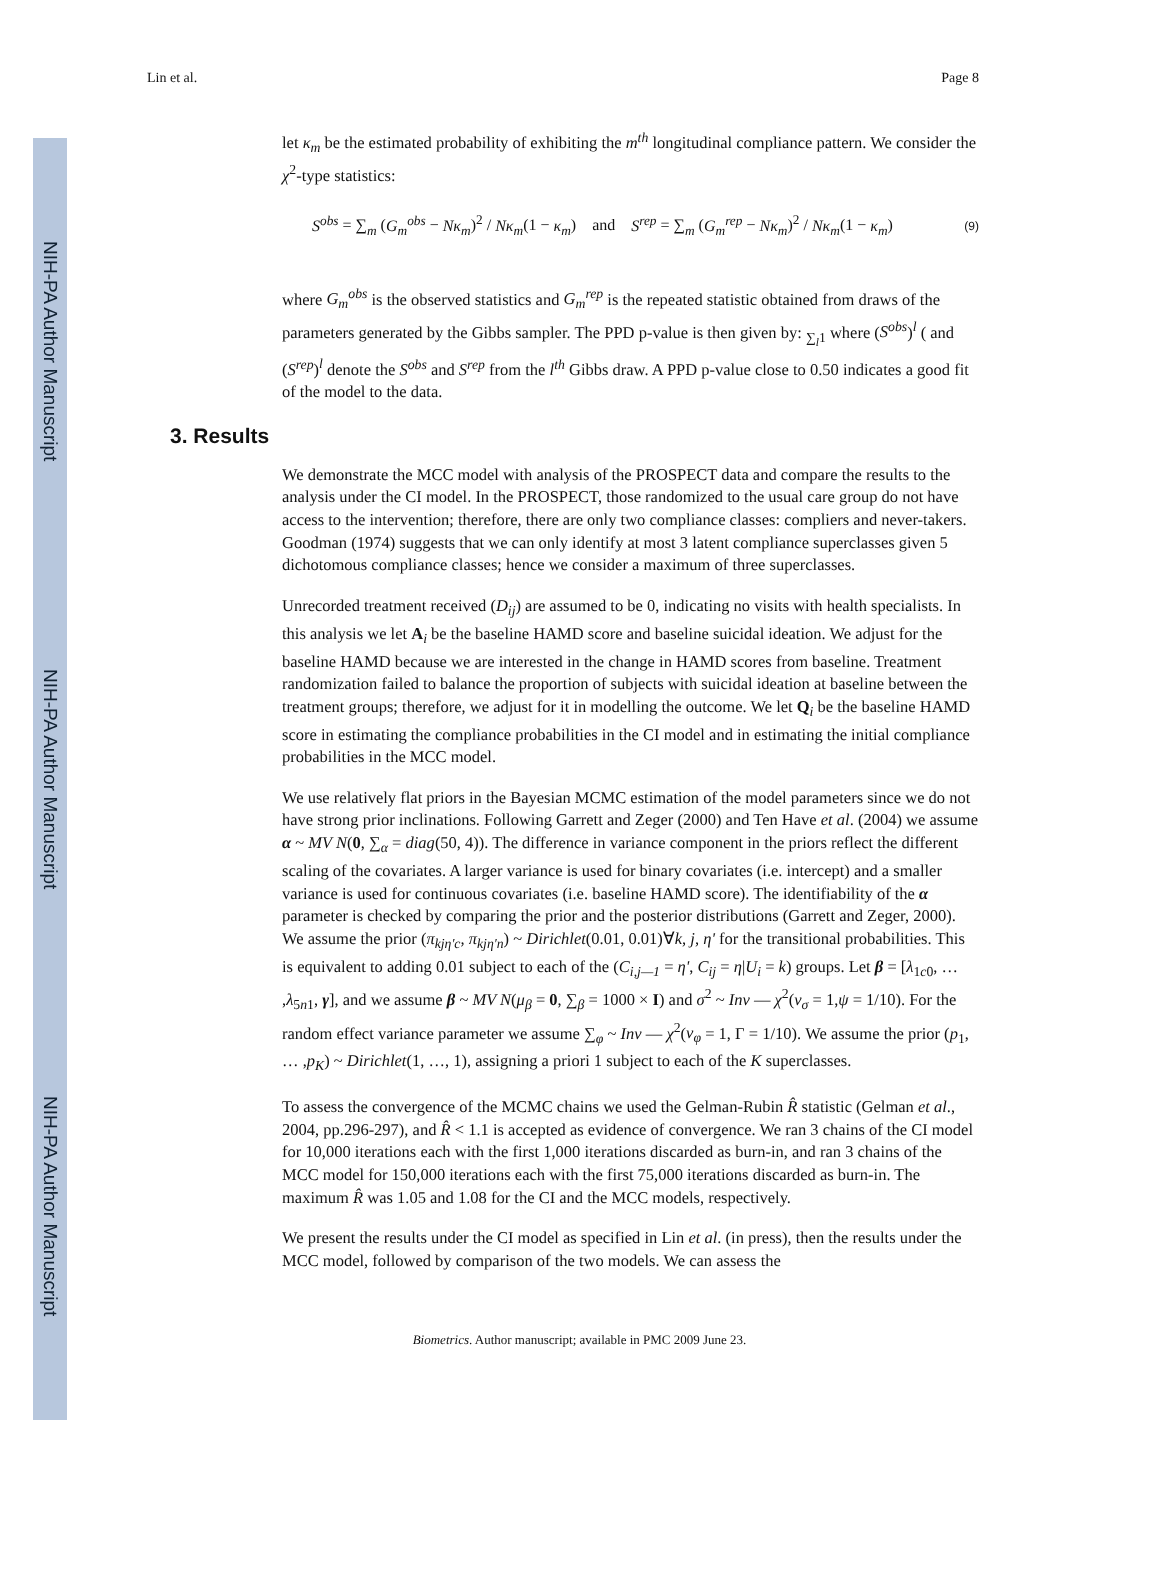NIH-PA Author Manuscript
NIH-PA Author Manuscript
NIH-PA Author Manuscript
Lin et al. Page 8
let κ<sub>m</sub> be the estimated probability of exhibiting the m<sup>th</sup> longitudinal compliance pattern. We consider the χ<sup>2</sup>-type statistics:
S<sup>obs</sup> = ∑<sub>m</sub> (G<sub>m</sub><sup>obs</sup> − Nκ<sub>m</sub>)<sup>2</sup> / Nκ<sub>m</sub>(1 − κ<sub>m</sub>) and S<sup>rep</sup> = ∑<sub>m</sub> (G<sub>m</sub><sup>rep</sup> − Nκ<sub>m</sub>)<sup>2</sup> / Nκ<sub>m</sub>(1 − κ<sub>m</sub>) (9)
where G<sub>m</sub><sup>obs</sup> is the observed statistics and G<sub>m</sub><sup>rep</sup> is the repeated statistic obtained from draws of the parameters generated by the Gibbs sampler. The PPD p-value is then given by: <sub>∑<sub>l</sub>1</sub> where (S<sup>obs</sup>)<sup>l</sup> ( and (S<sup>rep</sup>)<sup>l</sup> denote the S<sup>obs</sup> and S<sup>rep</sup> from the l<sup>th</sup> Gibbs draw. A PPD p-value close to 0.50 indicates a good fit of the model to the data.
3. Results
We demonstrate the MCC model with analysis of the PROSPECT data and compare the results to the analysis under the CI model. In the PROSPECT, those randomized to the usual care group do not have access to the intervention; therefore, there are only two compliance classes: compliers and never-takers. Goodman (1974) suggests that we can only identify at most 3 latent compliance superclasses given 5 dichotomous compliance classes; hence we consider a maximum of three superclasses.
Unrecorded treatment received (D<sub>ij</sub>) are assumed to be 0, indicating no visits with health specialists. In this analysis we let A<sub>i</sub> be the baseline HAMD score and baseline suicidal ideation. We adjust for the baseline HAMD because we are interested in the change in HAMD scores from baseline. Treatment randomization failed to balance the proportion of subjects with suicidal ideation at baseline between the treatment groups; therefore, we adjust for it in modelling the outcome. We let Q<sub>i</sub> be the baseline HAMD score in estimating the compliance probabilities in the CI model and in estimating the initial compliance probabilities in the MCC model.
We use relatively flat priors in the Bayesian MCMC estimation of the model parameters since we do not have strong prior inclinations. Following Garrett and Zeger (2000) and Ten Have et al. (2004) we assume α ~ MV N(0, ∑<sub>α</sub> = diag(50, 4)). The difference in variance component in the priors reflect the different scaling of the covariates. A larger variance is used for binary covariates (i.e. intercept) and a smaller variance is used for continuous covariates (i.e. baseline HAMD score). The identifiability of the α parameter is checked by comparing the prior and the posterior distributions (Garrett and Zeger, 2000). We assume the prior (π<sub>kjη'c</sub>, π<sub>kjη'n</sub>) ~ Dirichlet(0.01, 0.01)∀k, j, η' for the transitional probabilities. This is equivalent to adding 0.01 subject to each of the (C<sub>i,j—1</sub> = η', C<sub>ij</sub> = η|U<sub>i</sub> = k) groups. Let β = [λ<sub>1c0</sub>, … ,λ<sub>5n1</sub>, γ], and we assume β ~ MV N(μ<sub>β</sub> = 0, ∑<sub>β</sub> = 1000 × I) and σ<sup>2</sup> ~ Inv — χ<sup>2</sup>(v<sub>σ</sub> = 1,ψ = 1/10). For the random effect variance parameter we assume ∑<sub>φ</sub> ~ Inv — χ<sup>2</sup>(v<sub>φ</sub> = 1, Γ = 1/10). We assume the prior (p<sub>1</sub>, … ,p<sub>K</sub>) ~ Dirichlet(1, …, 1), assigning a priori 1 subject to each of the K superclasses.
To assess the convergence of the MCMC chains we used the Gelman-Rubin R̂ statistic (Gelman et al., 2004, pp.296-297), and R̂ < 1.1 is accepted as evidence of convergence. We ran 3 chains of the CI model for 10,000 iterations each with the first 1,000 iterations discarded as burn-in, and ran 3 chains of the MCC model for 150,000 iterations each with the first 75,000 iterations discarded as burn-in. The maximum R̂ was 1.05 and 1.08 for the CI and the MCC models, respectively.
We present the results under the CI model as specified in Lin et al. (in press), then the results under the MCC model, followed by comparison of the two models. We can assess the
Biometrics. Author manuscript; available in PMC 2009 June 23.